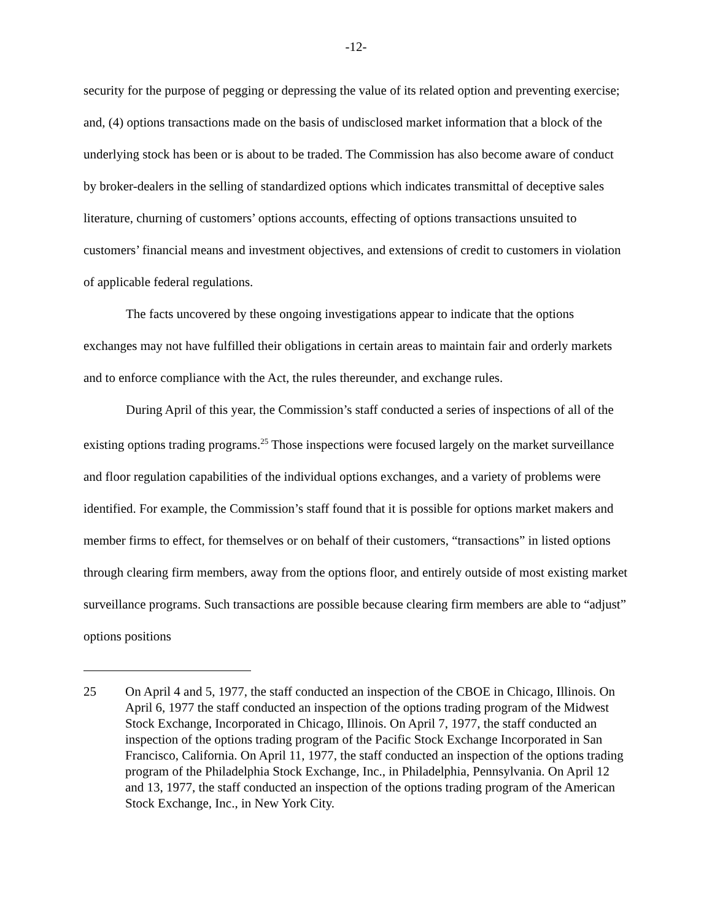-12-
security for the purpose of pegging or depressing the value of its related option and preventing exercise; and, (4) options transactions made on the basis of undisclosed market information that a block of the underlying stock has been or is about to be traded. The Commission has also become aware of conduct by broker-dealers in the selling of standardized options which indicates transmittal of deceptive sales literature, churning of customers’ options accounts, effecting of options transactions unsuited to customers’ financial means and investment objectives, and extensions of credit to customers in violation of applicable federal regulations.
The facts uncovered by these ongoing investigations appear to indicate that the options exchanges may not have fulfilled their obligations in certain areas to maintain fair and orderly markets and to enforce compliance with the Act, the rules thereunder, and exchange rules.
During April of this year, the Commission’s staff conducted a series of inspections of all of the existing options trading programs.<sup>25</sup> Those inspections were focused largely on the market surveillance and floor regulation capabilities of the individual options exchanges, and a variety of problems were identified. For example, the Commission’s staff found that it is possible for options market makers and member firms to effect, for themselves or on behalf of their customers, “transactions” in listed options through clearing firm members, away from the options floor, and entirely outside of most existing market surveillance programs. Such transactions are possible because clearing firm members are able to “adjust” options positions
25 On April 4 and 5, 1977, the staff conducted an inspection of the CBOE in Chicago, Illinois. On April 6, 1977 the staff conducted an inspection of the options trading program of the Midwest Stock Exchange, Incorporated in Chicago, Illinois. On April 7, 1977, the staff conducted an inspection of the options trading program of the Pacific Stock Exchange Incorporated in San Francisco, California. On April 11, 1977, the staff conducted an inspection of the options trading program of the Philadelphia Stock Exchange, Inc., in Philadelphia, Pennsylvania. On April 12 and 13, 1977, the staff conducted an inspection of the options trading program of the American Stock Exchange, Inc., in New York City.